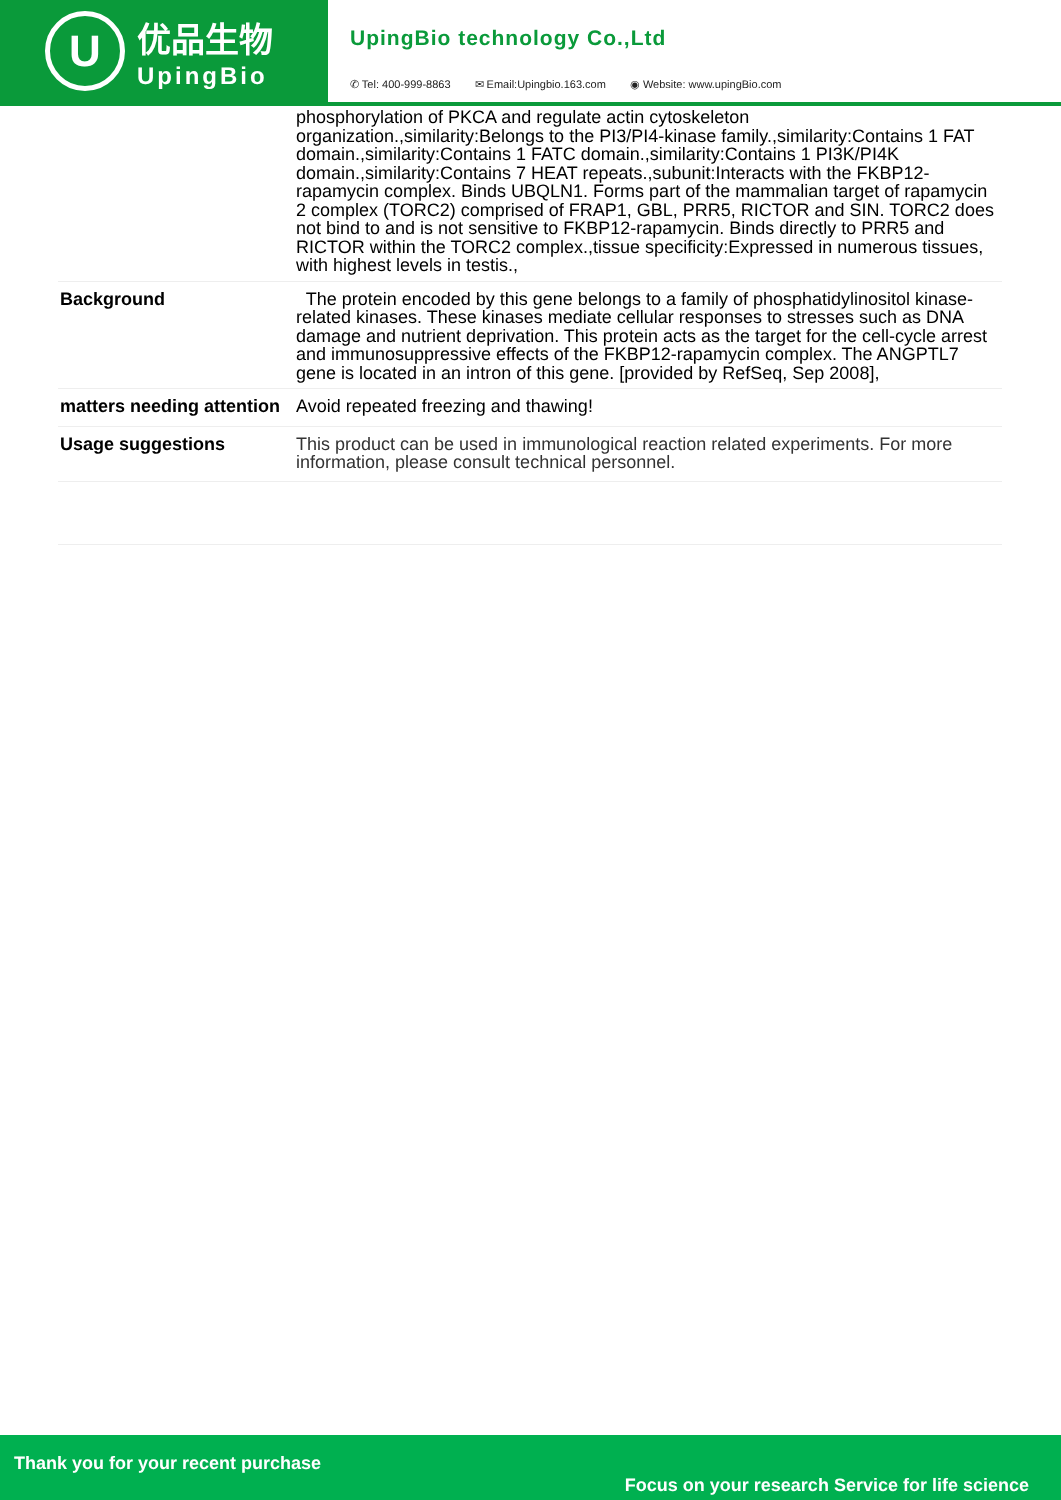U
优品生物
UpingBio
UpingBio technology Co.,Ltd
✆ Tel: 400-999-8863 ✉ Email:Upingbio.163.com ◉ Website: www.upingBio.com
| | phosphorylation of PKCA and regulate actin cytoskeleton organization.,similarity:Belongs to the PI3/PI4-kinase family.,similarity:Contains 1 FAT domain.,similarity:Contains 1 FATC domain.,similarity:Contains 1 PI3K/PI4K domain.,similarity:Contains 7 HEAT repeats.,subunit:Interacts with the FKBP12-rapamycin complex. Binds UBQLN1. Forms part of the mammalian target of rapamycin 2 complex (TORC2) comprised of FRAP1, GBL, PRR5, RICTOR and SIN. TORC2 does not bind to and is not sensitive to FKBP12-rapamycin. Binds directly to PRR5 and RICTOR within the TORC2 complex.,tissue specificity:Expressed in numerous tissues, with highest levels in testis., |
| Background | The protein encoded by this gene belongs to a family of phosphatidylinositol kinase-related kinases. These kinases mediate cellular responses to stresses such as DNA damage and nutrient deprivation. This protein acts as the target for the cell-cycle arrest and immunosuppressive effects of the FKBP12-rapamycin complex. The ANGPTL7 gene is located in an intron of this gene. [provided by RefSeq, Sep 2008], |
| matters needing attention | Avoid repeated freezing and thawing! |
| Usage suggestions | This product can be used in immunological reaction related experiments. For more information, please consult technical personnel. |
Thank you for your recent purchase
Focus on your research Service for life science